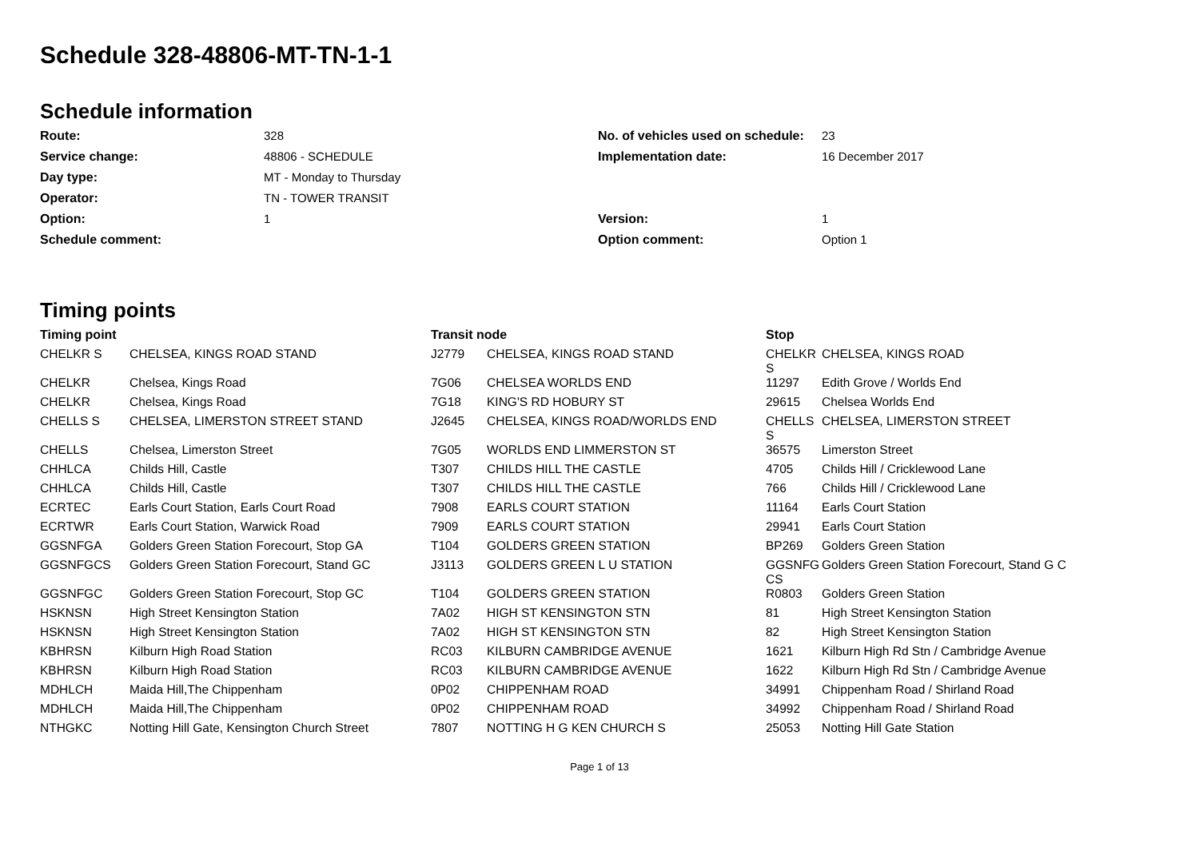Schedule 328-48806-MT-TN-1-1
Schedule information
Route: 328 No. of vehicles used on schedule: 23 Service change: 48806 - SCHEDULE Implementation date: 16 December 2017 Day type: MT - Monday to Thursday Operator: TN - TOWER TRANSIT Option: 1 Version: 1 Schedule comment: Option comment: Option 1
Timing points
| Timing point | | Transit node | | Stop | |
| --- | --- | --- | --- | --- | --- |
| CHELKR S | CHELSEA, KINGS ROAD STAND | J2779 | CHELSEA, KINGS ROAD STAND | CHELKR S | CHELSEA, KINGS ROAD |
| CHELKR | Chelsea, Kings Road | 7G06 | CHELSEA WORLDS END | 11297 | Edith Grove / Worlds End |
| CHELKR | Chelsea, Kings Road | 7G18 | KING'S RD HOBURY ST | 29615 | Chelsea Worlds End |
| CHELLS S | CHELSEA, LIMERSTON STREET STAND | J2645 | CHELSEA, KINGS ROAD/WORLDS END | CHELLS S | CHELSEA, LIMERSTON STREET |
| CHELLS | Chelsea, Limerston Street | 7G05 | WORLDS END LIMMERSTON ST | 36575 | Limerston Street |
| CHHLCA | Childs Hill, Castle | T307 | CHILDS HILL THE CASTLE | 4705 | Childs Hill / Cricklewood Lane |
| CHHLCA | Childs Hill, Castle | T307 | CHILDS HILL THE CASTLE | 766 | Childs Hill / Cricklewood Lane |
| ECRTEC | Earls Court Station, Earls Court Road | 7908 | EARLS COURT STATION | 11164 | Earls Court Station |
| ECRTWR | Earls Court Station, Warwick Road | 7909 | EARLS COURT STATION | 29941 | Earls Court Station |
| GGSNFGA | Golders Green Station Forecourt, Stop GA | T104 | GOLDERS GREEN STATION | BP269 | Golders Green Station |
| GGSNFGCS | Golders Green Station Forecourt, Stand GC | J3113 | GOLDERS GREEN L U STATION | GGSNFG CS | Golders Green Station Forecourt, Stand G C |
| GGSNFGC | Golders Green Station Forecourt, Stop GC | T104 | GOLDERS GREEN STATION | R0803 | Golders Green Station |
| HSKNSN | High Street Kensington Station | 7A02 | HIGH ST KENSINGTON STN | 81 | High Street Kensington Station |
| HSKNSN | High Street Kensington Station | 7A02 | HIGH ST KENSINGTON STN | 82 | High Street Kensington Station |
| KBHRSN | Kilburn High Road Station | RC03 | KILBURN CAMBRIDGE AVENUE | 1621 | Kilburn High Rd Stn / Cambridge Avenue |
| KBHRSN | Kilburn High Road Station | RC03 | KILBURN CAMBRIDGE AVENUE | 1622 | Kilburn High Rd Stn / Cambridge Avenue |
| MDHLCH | Maida Hill,The Chippenham | 0P02 | CHIPPENHAM ROAD | 34991 | Chippenham Road / Shirland Road |
| MDHLCH | Maida Hill,The Chippenham | 0P02 | CHIPPENHAM ROAD | 34992 | Chippenham Road / Shirland Road |
| NTHGKC | Notting Hill Gate, Kensington Church Street | 7807 | NOTTING H G KEN CHURCH S | 25053 | Notting Hill Gate Station |
Page 1 of 13